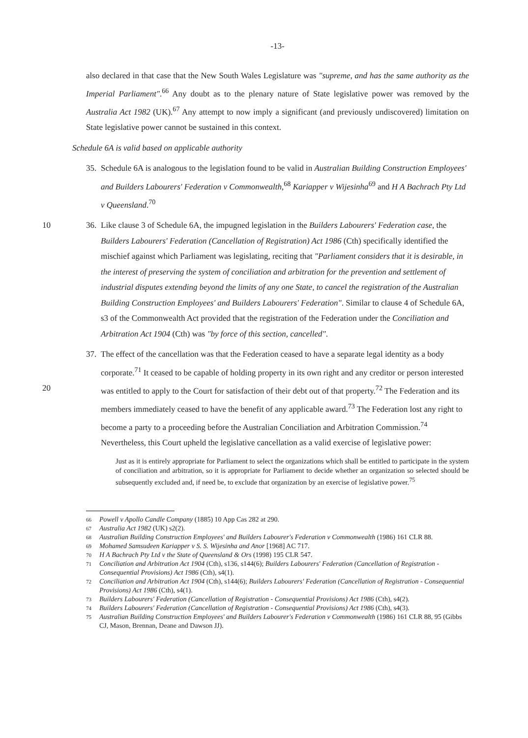-13-
also declared in that case that the New South Wales Legislature was "supreme, and has the same authority as the Imperial Parliament".<sup>66</sup> Any doubt as to the plenary nature of State legislative power was removed by the Australia Act 1982 (UK).<sup>67</sup> Any attempt to now imply a significant (and previously undiscovered) limitation on State legislative power cannot be sustained in this context.
Schedule 6A is valid based on applicable authority
35.
Schedule 6A is analogous to the legislation found to be valid in Australian Building Construction Employees' and Builders Labourers' Federation v Commonwealth,<sup>68</sup> Kariapper v Wijesinha<sup>69</sup> and H A Bachrach Pty Ltd v Queensland.<sup>70</sup>
36.
Like clause 3 of Schedule 6A, the impugned legislation in the Builders Labourers' Federation case, the 10 Builders Labourers' Federation (Cancellation of Registration) Act 1986 (Cth) specifically identified the mischief against which Parliament was legislating, reciting that "Parliament considers that it is desirable, in the interest of preserving the system of conciliation and arbitration for the prevention and settlement of industrial disputes extending beyond the limits of any one State, to cancel the registration of the Australian Building Construction Employees' and Builders Labourers' Federation". Similar to clause 4 of Schedule 6A, s3 of the Commonwealth Act provided that the registration of the Federation under the Conciliation and Arbitration Act 1904 (Cth) was "by force of this section, cancelled".
37.
The effect of the cancellation was that the Federation ceased to have a separate legal identity as a body corporate.<sup>71</sup> It ceased to be capable of holding property in its own right and any creditor or person interested was entitled to apply to the Court for satisfaction of their debt out of that 20 property.<sup>72</sup> The Federation and its members immediately ceased to have the benefit of any applicable award.<sup>73</sup> The Federation lost any right to become a party to a proceeding before the Australian Conciliation and Arbitration Commission.<sup>74</sup> Nevertheless, this Court upheld the legislative cancellation as a valid exercise of legislative power:
Just as it is entirely appropriate for Parliament to select the organizations which shall be entitled to participate in the system of conciliation and arbitration, so it is appropriate for Parliament to decide whether an organization so selected should be subsequently excluded and, if need be, to exclude that organization by an exercise of legislative power.<sup>75</sup>
66 Powell v Apollo Candle Company (1885) 10 App Cas 282 at 290.
67 Australia Act 1982 (UK) s2(2).
68 Australian Building Construction Employees' and Builders Labourer's Federation v Commonwealth (1986) 161 CLR 88.
69 Mohamed Samsudeen Kariapper v S. S. Wijesinha and Anor [1968] AC 717.
70 H A Bachrach Pty Ltd v the State of Queensland & Ors (1998) 195 CLR 547.
71 Conciliation and Arbitration Act 1904 (Cth), s136, s144(6); Builders Labourers' Federation (Cancellation of Registration - Consequential Provisions) Act 1986 (Cth), s4(1).
72 Conciliation and Arbitration Act 1904 (Cth), s144(6); Builders Labourers' Federation (Cancellation of Registration - Consequential Provisions) Act 1986 (Cth), s4(1).
73 Builders Labourers' Federation (Cancellation of Registration - Consequential Provisions) Act 1986 (Cth), s4(2).
74 Builders Labourers' Federation (Cancellation of Registration - Consequential Provisions) Act 1986 (Cth), s4(3).
75 Australian Building Construction Employees' and Builders Labourer's Federation v Commonwealth (1986) 161 CLR 88, 95 (Gibbs CJ, Mason, Brennan, Deane and Dawson JJ).